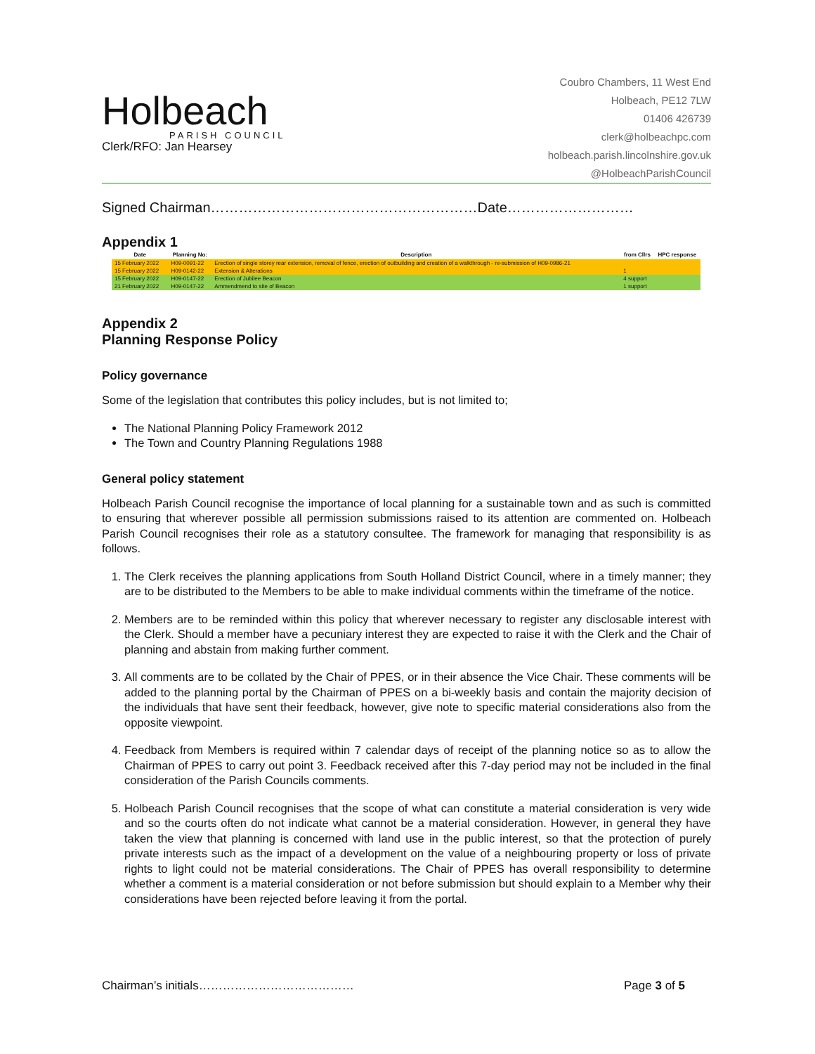Holbeach
PARISH COUNCIL
Clerk/RFO: Jan Hearsey
Coubro Chambers, 11 West End
Holbeach, PE12 7LW
01406 426739
clerk@holbeachpc.com
holbeach.parish.lincolnshire.gov.uk
@HolbeachParishCouncil
Signed Chairman…………………………………………………Date………………………
Appendix 1
| Date | Planning No: | Description | from Cllrs | HPC response |
| --- | --- | --- | --- | --- |
| 15 February 2022 | H09-0091-22 | Erection of single storey rear extension, removal of fence, erection of outbuilding and creation of a walkthrough - re-submission of H09-0986-21 | | |
| 15 February 2022 | H09-0142-22 | Extension & Alterations | 1 | |
| 15 February 2022 | H09-0147-22 | Erection of Jubilee Beacon | 4 support | |
| 21 February 2022 | H09-0147-22 | Ammendmend to site of Beacon | 1 support | |
Appendix 2
Planning Response Policy
Policy governance
Some of the legislation that contributes this policy includes, but is not limited to;
The National Planning Policy Framework 2012
The Town and Country Planning Regulations 1988
General policy statement
Holbeach Parish Council recognise the importance of local planning for a sustainable town and as such is committed to ensuring that wherever possible all permission submissions raised to its attention are commented on. Holbeach Parish Council recognises their role as a statutory consultee. The framework for managing that responsibility is as follows.
1. The Clerk receives the planning applications from South Holland District Council, where in a timely manner; they are to be distributed to the Members to be able to make individual comments within the timeframe of the notice.
2. Members are to be reminded within this policy that wherever necessary to register any disclosable interest with the Clerk. Should a member have a pecuniary interest they are expected to raise it with the Clerk and the Chair of planning and abstain from making further comment.
3. All comments are to be collated by the Chair of PPES, or in their absence the Vice Chair. These comments will be added to the planning portal by the Chairman of PPES on a bi-weekly basis and contain the majority decision of the individuals that have sent their feedback, however, give note to specific material considerations also from the opposite viewpoint.
4. Feedback from Members is required within 7 calendar days of receipt of the planning notice so as to allow the Chairman of PPES to carry out point 3. Feedback received after this 7-day period may not be included in the final consideration of the Parish Councils comments.
5. Holbeach Parish Council recognises that the scope of what can constitute a material consideration is very wide and so the courts often do not indicate what cannot be a material consideration. However, in general they have taken the view that planning is concerned with land use in the public interest, so that the protection of purely private interests such as the impact of a development on the value of a neighbouring property or loss of private rights to light could not be material considerations. The Chair of PPES has overall responsibility to determine whether a comment is a material consideration or not before submission but should explain to a Member why their considerations have been rejected before leaving it from the portal.
Chairman’s initials………………………………… Page 3 of 5